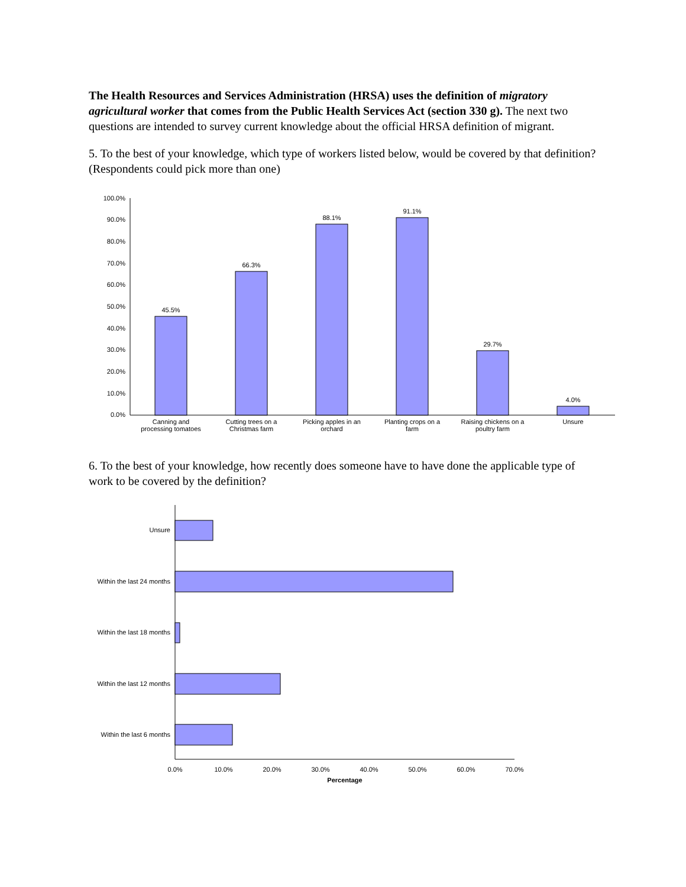The Health Resources and Services Administration (HRSA) uses the definition of migratory agricultural worker that comes from the Public Health Services Act (section 330 g). The next two questions are intended to survey current knowledge about the official HRSA definition of migrant.
5. To the best of your knowledge, which type of workers listed below, would be covered by that definition? (Respondents could pick more than one)
100.0%
90.0%
80.0%
70.0%
60.0%
50.0%
40.0%
30.0%
20.0%
10.0%
0.0%
45.5%
66.3%
88.1%
91.1%
29.7%
4.0%
Canning and
processing tomatoes
Cutting trees on a
Christmas farm
Picking apples in an
orchard
Planting crops on a
farm
Raising chickens on a
poultry farm
Unsure
6. To the best of your knowledge, how recently does someone have to have done the applicable type of work to be covered by the definition?
Unsure
Within the last 24 months
Within the last 18 months
Within the last 12 months
Within the last 6 months
0.0%
10.0%
20.0%
30.0%
40.0%
50.0%
60.0%
70.0%
Percentage